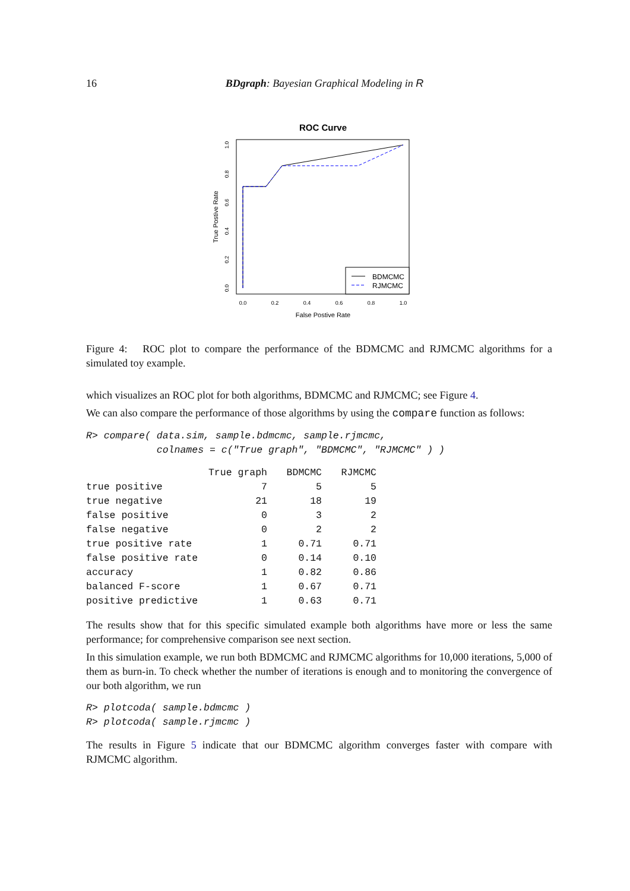16
BDgraph: Bayesian Graphical Modeling in R
ROC Curve
BDMCMC
RJMCMC
0.0
0.2
0.4
0.6
0.8
1.0
False Postive Rate
0.0
0.2
0.4
0.6
0.8
1.0
True Postive Rate
Figure 4: ROC plot to compare the performance of the BDMCMC and RJMCMC algorithms for a simulated toy example.
which visualizes an ROC plot for both algorithms, BDMCMC and RJMCMC; see Figure 4.
We can also compare the performance of those algorithms by using the compare function as follows:
R> compare( data.sim, sample.bdmcmc, sample.rjmcmc,
            colnames = c("True graph", "BDMCMC", "RJMCMC" ) )
| | True graph | BDMCMC | RJMCMC |
| --- | --- | --- | --- |
| true positive | 7 | 5 | 5 |
| true negative | 21 | 18 | 19 |
| false positive | 0 | 3 | 2 |
| false negative | 0 | 2 | 2 |
| true positive rate | 1 | 0.71 | 0.71 |
| false positive rate | 0 | 0.14 | 0.10 |
| accuracy | 1 | 0.82 | 0.86 |
| balanced F-score | 1 | 0.67 | 0.71 |
| positive predictive | 1 | 0.63 | 0.71 |
The results show that for this specific simulated example both algorithms have more or less the same performance; for comprehensive comparison see next section.
In this simulation example, we run both BDMCMC and RJMCMC algorithms for 10,000 iterations, 5,000 of them as burn-in. To check whether the number of iterations is enough and to monitoring the convergence of our both algorithm, we run
R> plotcoda( sample.bdmcmc )
R> plotcoda( sample.rjmcmc )
The results in Figure 5 indicate that our BDMCMC algorithm converges faster with compare with RJMCMC algorithm.